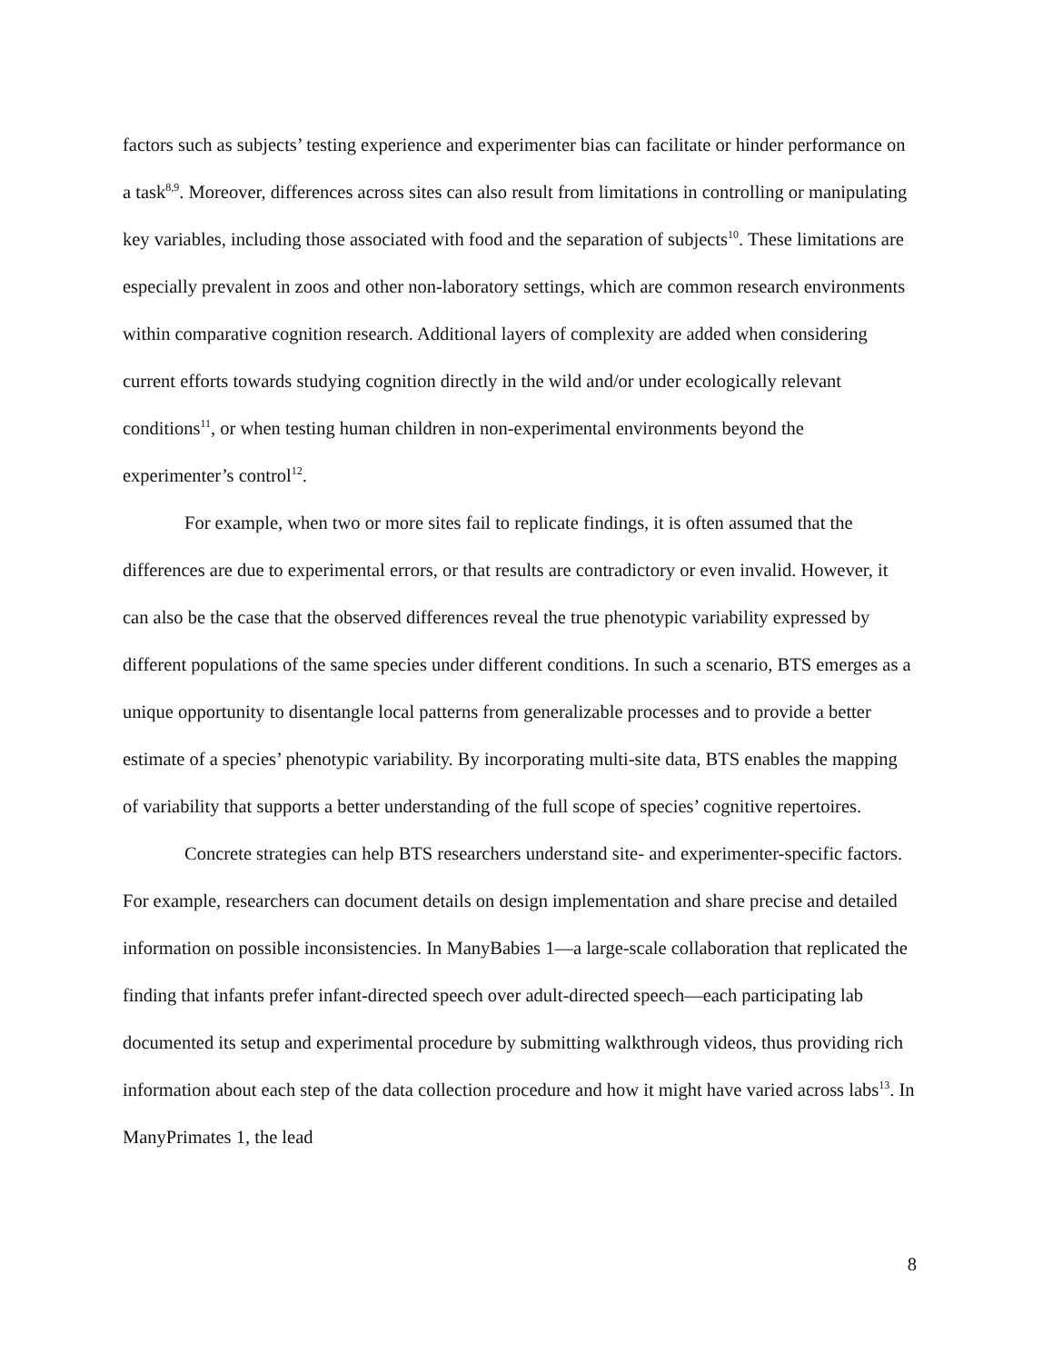factors such as subjects’ testing experience and experimenter bias can facilitate or hinder performance on a task<sup>8,9</sup>. Moreover, differences across sites can also result from limitations in controlling or manipulating key variables, including those associated with food and the separation of subjects<sup>10</sup>. These limitations are especially prevalent in zoos and other non-laboratory settings, which are common research environments within comparative cognition research. Additional layers of complexity are added when considering current efforts towards studying cognition directly in the wild and/or under ecologically relevant conditions<sup>11</sup>, or when testing human children in non-experimental environments beyond the experimenter’s control<sup>12</sup>.
For example, when two or more sites fail to replicate findings, it is often assumed that the differences are due to experimental errors, or that results are contradictory or even invalid. However, it can also be the case that the observed differences reveal the true phenotypic variability expressed by different populations of the same species under different conditions. In such a scenario, BTS emerges as a unique opportunity to disentangle local patterns from generalizable processes and to provide a better estimate of a species’ phenotypic variability. By incorporating multi-site data, BTS enables the mapping of variability that supports a better understanding of the full scope of species’ cognitive repertoires.
Concrete strategies can help BTS researchers understand site- and experimenter-specific factors. For example, researchers can document details on design implementation and share precise and detailed information on possible inconsistencies. In ManyBabies 1—a large-scale collaboration that replicated the finding that infants prefer infant-directed speech over adult-directed speech—each participating lab documented its setup and experimental procedure by submitting walkthrough videos, thus providing rich information about each step of the data collection procedure and how it might have varied across labs<sup>13</sup>. In ManyPrimates 1, the lead
8